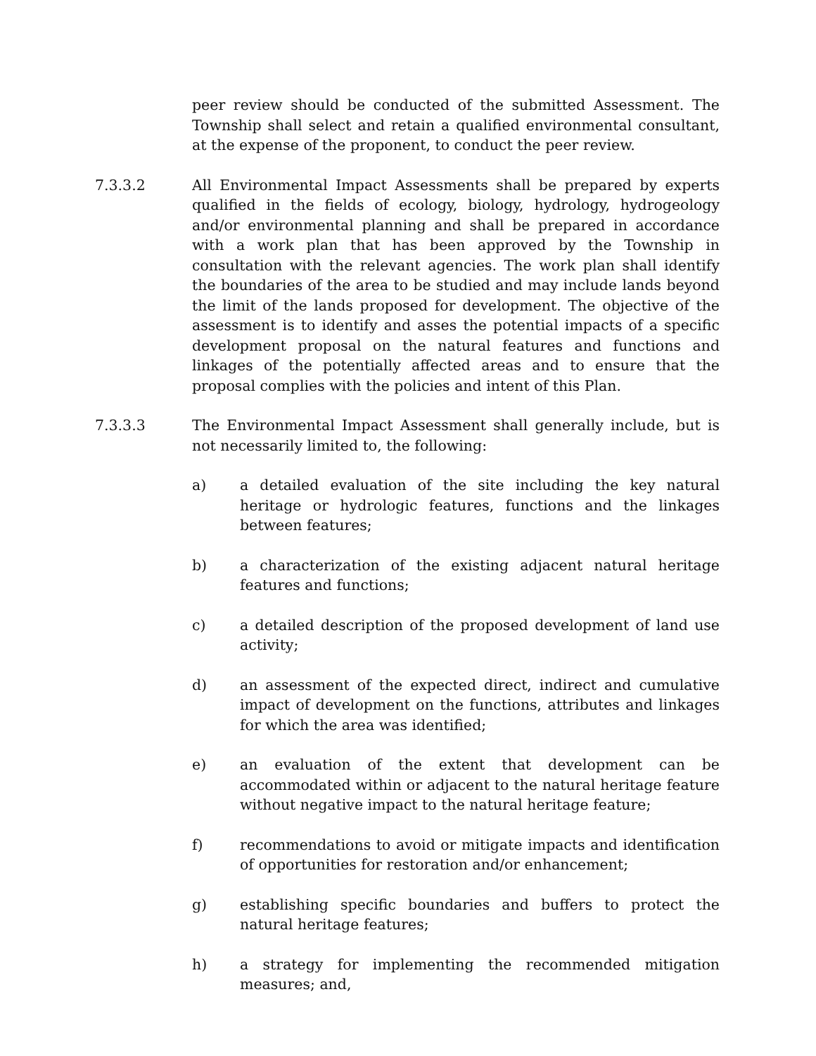peer review should be conducted of the submitted Assessment. The Township shall select and retain a qualified environmental consultant, at the expense of the proponent, to conduct the peer review.
7.3.3.2 All Environmental Impact Assessments shall be prepared by experts qualified in the fields of ecology, biology, hydrology, hydrogeology and/or environmental planning and shall be prepared in accordance with a work plan that has been approved by the Township in consultation with the relevant agencies. The work plan shall identify the boundaries of the area to be studied and may include lands beyond the limit of the lands proposed for development. The objective of the assessment is to identify and asses the potential impacts of a specific development proposal on the natural features and functions and linkages of the potentially affected areas and to ensure that the proposal complies with the policies and intent of this Plan.
7.3.3.3 The Environmental Impact Assessment shall generally include, but is not necessarily limited to, the following:
a) a detailed evaluation of the site including the key natural heritage or hydrologic features, functions and the linkages between features;
b) a characterization of the existing adjacent natural heritage features and functions;
c) a detailed description of the proposed development of land use activity;
d) an assessment of the expected direct, indirect and cumulative impact of development on the functions, attributes and linkages for which the area was identified;
e) an evaluation of the extent that development can be accommodated within or adjacent to the natural heritage feature without negative impact to the natural heritage feature;
f) recommendations to avoid or mitigate impacts and identification of opportunities for restoration and/or enhancement;
g) establishing specific boundaries and buffers to protect the natural heritage features;
h) a strategy for implementing the recommended mitigation measures; and,